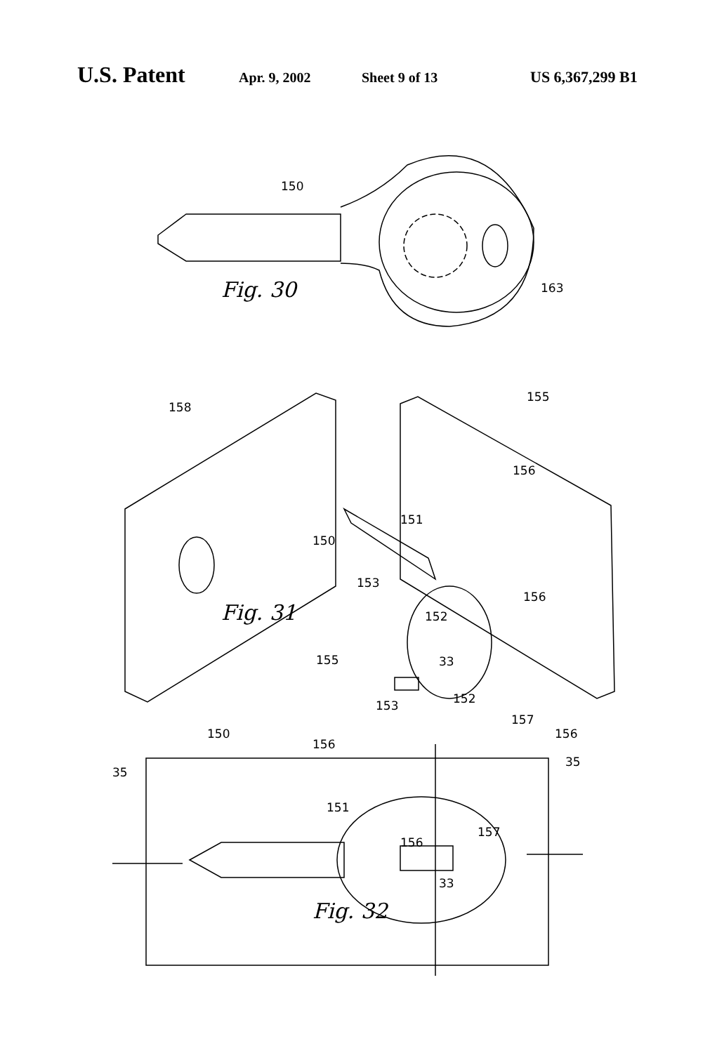U.S. Patent
Apr. 9, 2002 Sheet 9 of 13 US 6,367,299 B1
150
163
Fig. 30
158
155
156
151
150
153
156
152
Fig. 31
155 33
152
153
157
150
156
156
35
35
151
157
156
33
Fig. 32